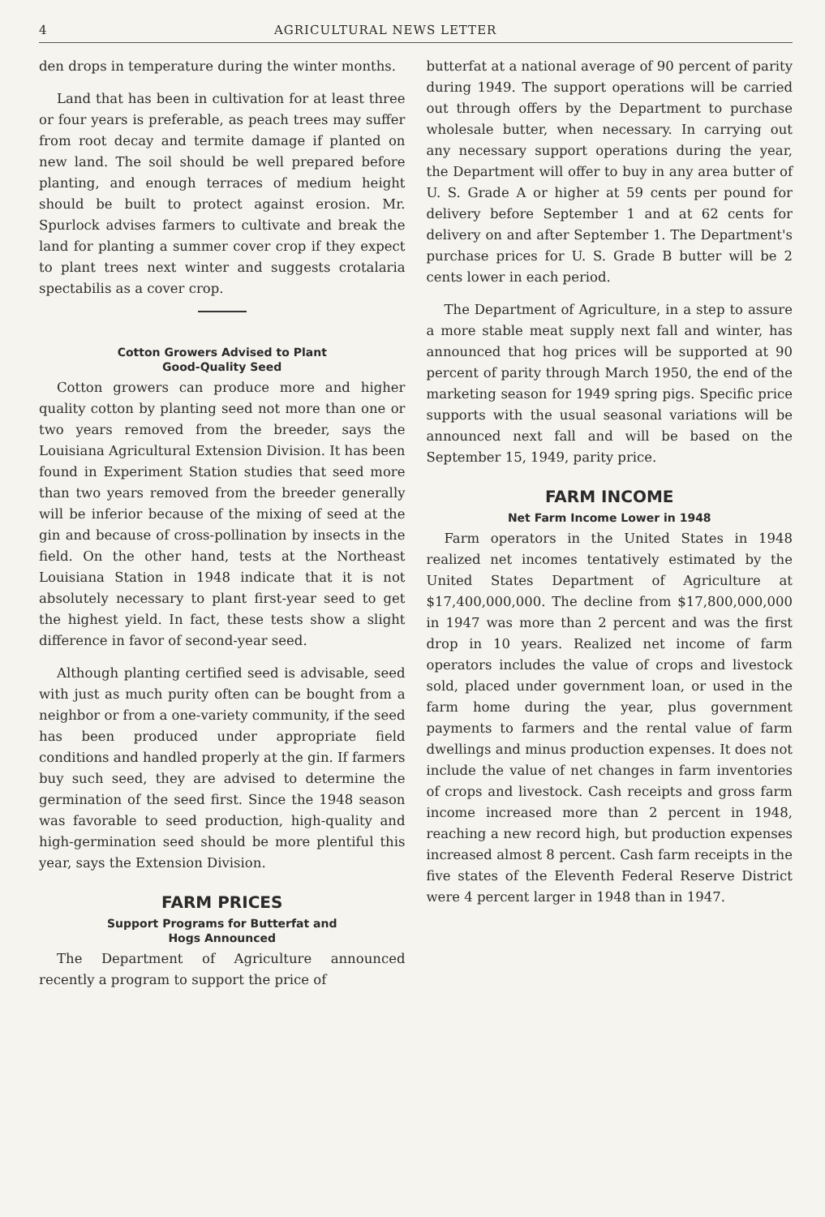4 AGRICULTURAL NEWS LETTER
den drops in temperature during the winter months.
Land that has been in cultivation for at least three or four years is preferable, as peach trees may suffer from root decay and termite damage if planted on new land. The soil should be well prepared before planting, and enough terraces of medium height should be built to protect against erosion. Mr. Spurlock advises farmers to cultivate and break the land for planting a summer cover crop if they expect to plant trees next winter and suggests crotalaria spectabilis as a cover crop.
Cotton Growers Advised to Plant
Good-Quality Seed
Cotton growers can produce more and higher quality cotton by planting seed not more than one or two years removed from the breeder, says the Louisiana Agricultural Extension Division. It has been found in Experiment Station studies that seed more than two years removed from the breeder generally will be inferior because of the mixing of seed at the gin and because of cross-pollination by insects in the field. On the other hand, tests at the Northeast Louisiana Station in 1948 indicate that it is not absolutely necessary to plant first-year seed to get the highest yield. In fact, these tests show a slight difference in favor of second-year seed.
Although planting certified seed is advisable, seed with just as much purity often can be bought from a neighbor or from a one-variety community, if the seed has been produced under appropriate field conditions and handled properly at the gin. If farmers buy such seed, they are advised to determine the germination of the seed first. Since the 1948 season was favorable to seed production, high-quality and high-germination seed should be more plentiful this year, says the Extension Division.
FARM PRICES
Support Programs for Butterfat and
Hogs Announced
The Department of Agriculture announced recently a program to support the price of
butterfat at a national average of 90 percent of parity during 1949. The support operations will be carried out through offers by the Department to purchase wholesale butter, when necessary. In carrying out any necessary support operations during the year, the Department will offer to buy in any area butter of U. S. Grade A or higher at 59 cents per pound for delivery before September 1 and at 62 cents for delivery on and after September 1. The Department's purchase prices for U. S. Grade B butter will be 2 cents lower in each period.
The Department of Agriculture, in a step to assure a more stable meat supply next fall and winter, has announced that hog prices will be supported at 90 percent of parity through March 1950, the end of the marketing season for 1949 spring pigs. Specific price supports with the usual seasonal variations will be announced next fall and will be based on the September 15, 1949, parity price.
FARM INCOME
Net Farm Income Lower in 1948
Farm operators in the United States in 1948 realized net incomes tentatively estimated by the United States Department of Agriculture at $17,400,000,000. The decline from $17,800,000,000 in 1947 was more than 2 percent and was the first drop in 10 years. Realized net income of farm operators includes the value of crops and livestock sold, placed under government loan, or used in the farm home during the year, plus government payments to farmers and the rental value of farm dwellings and minus production expenses. It does not include the value of net changes in farm inventories of crops and livestock. Cash receipts and gross farm income increased more than 2 percent in 1948, reaching a new record high, but production expenses increased almost 8 percent. Cash farm receipts in the five states of the Eleventh Federal Reserve District were 4 percent larger in 1948 than in 1947.